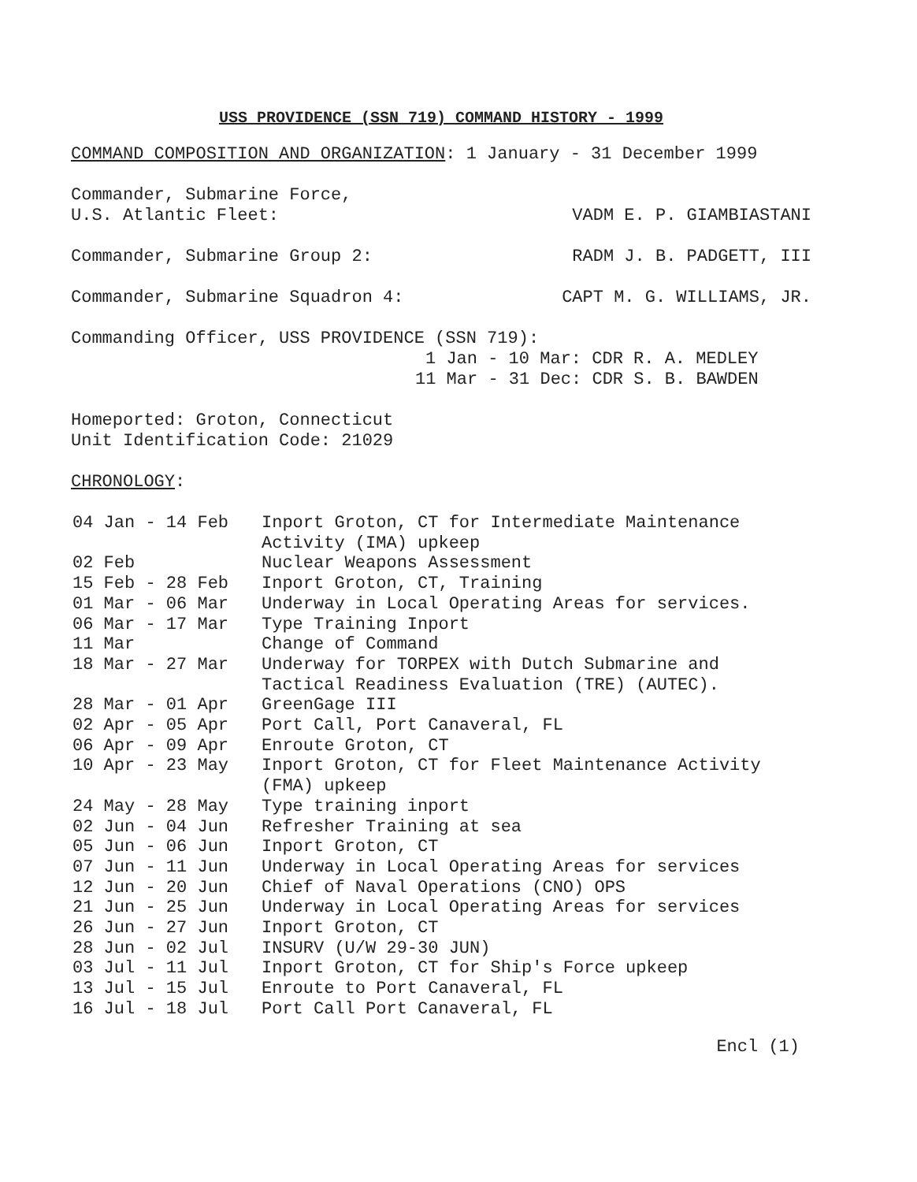USS PROVIDENCE (SSN 719) COMMAND HISTORY - 1999
COMMAND COMPOSITION AND ORGANIZATION: 1 January - 31 December 1999
Commander, Submarine Force,
U.S. Atlantic Fleet: VADM E. P. GIAMBIASTANI
Commander, Submarine Group 2: RADM J. B. PADGETT, III
Commander, Submarine Squadron 4: CAPT M. G. WILLIAMS, JR.
Commanding Officer, USS PROVIDENCE (SSN 719):
1 Jan - 10 Mar: CDR R. A. MEDLEY
11 Mar - 31 Dec: CDR S. B. BAWDEN
Homeported: Groton, Connecticut
Unit Identification Code: 21029
CHRONOLOGY:
| 04 Jan - 14 Feb | Inport Groton, CT for Intermediate Maintenance Activity (IMA) upkeep |
| 02 Feb | Nuclear Weapons Assessment |
| 15 Feb - 28 Feb | Inport Groton, CT, Training |
| 01 Mar - 06 Mar | Underway in Local Operating Areas for services. |
| 06 Mar - 17 Mar | Type Training Inport |
| 11 Mar | Change of Command |
| 18 Mar - 27 Mar | Underway for TORPEX with Dutch Submarine and Tactical Readiness Evaluation (TRE) (AUTEC). |
| 28 Mar - 01 Apr | GreenGage III |
| 02 Apr - 05 Apr | Port Call, Port Canaveral, FL |
| 06 Apr - 09 Apr | Enroute Groton, CT |
| 10 Apr - 23 May | Inport Groton, CT for Fleet Maintenance Activity (FMA) upkeep |
| 24 May - 28 May | Type training inport |
| 02 Jun - 04 Jun | Refresher Training at sea |
| 05 Jun - 06 Jun | Inport Groton, CT |
| 07 Jun - 11 Jun | Underway in Local Operating Areas for services |
| 12 Jun - 20 Jun | Chief of Naval Operations (CNO) OPS |
| 21 Jun - 25 Jun | Underway in Local Operating Areas for services |
| 26 Jun - 27 Jun | Inport Groton, CT |
| 28 Jun - 02 Jul | INSURV (U/W 29-30 JUN) |
| 03 Jul - 11 Jul | Inport Groton, CT for Ship's Force upkeep |
| 13 Jul - 15 Jul | Enroute to Port Canaveral, FL |
| 16 Jul - 18 Jul | Port Call Port Canaveral, FL |
Encl (1)